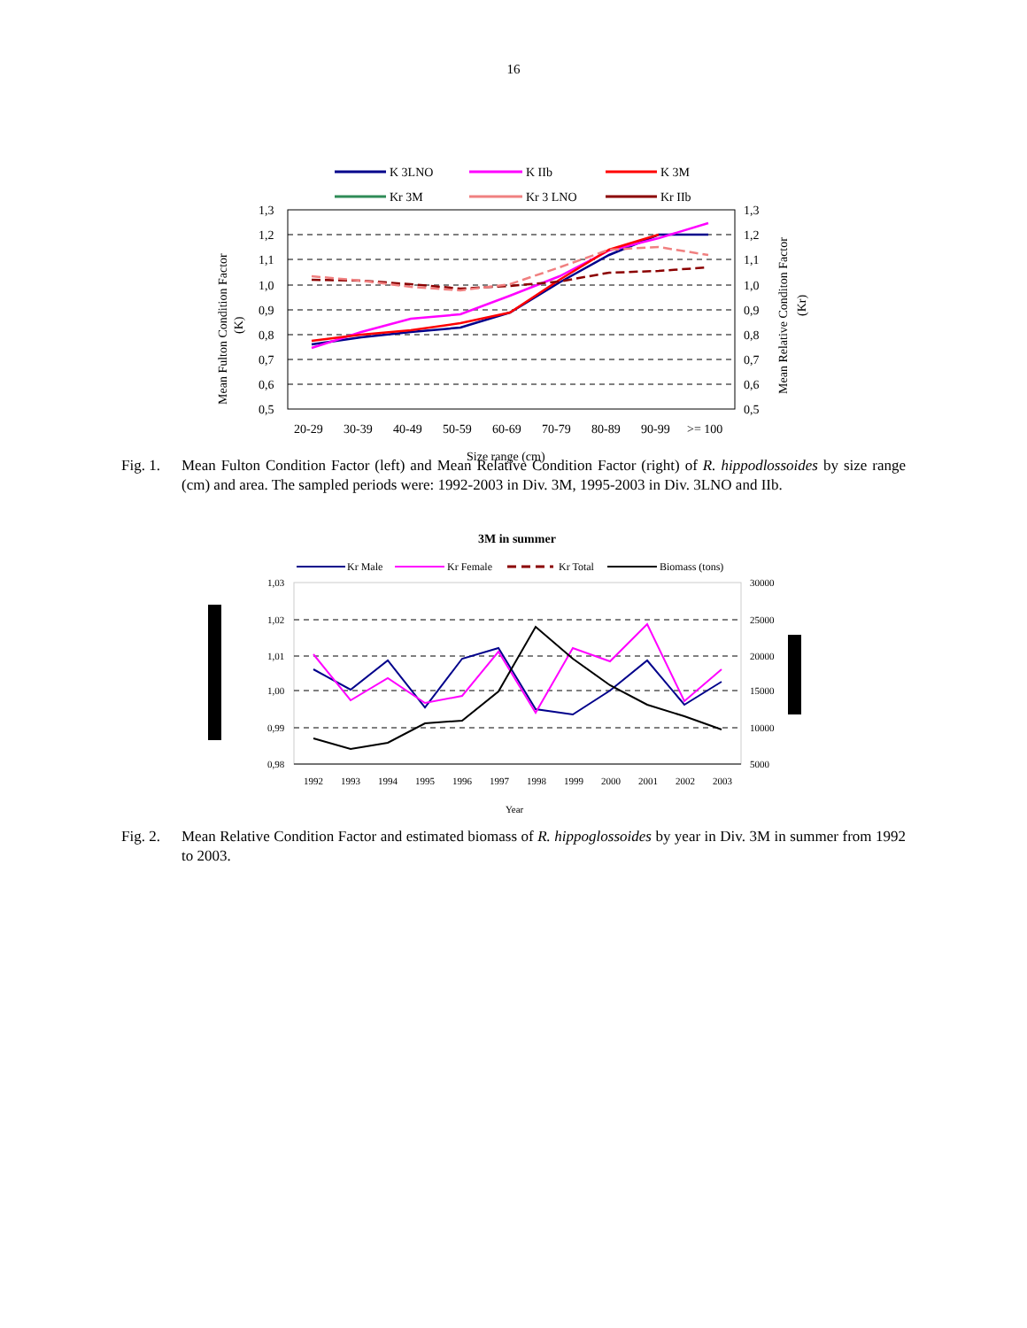16
K 3LNO
K IIb
K 3M
Kr 3M
Kr 3 LNO
Kr IIb
1,3
1,2
1,1
1,0
0,9
0,8
0,7
0,6
0,5
1,3
1,2
1,1
1,0
0,9
0,8
0,7
0,6
0,5
20-29
30-39
40-49
50-59
60-69
70-79
80-89
90-99
>= 100
Size range (cm)
Mean Fulton Condition Factor
(K)
Mean Relative Conditon Factor
(Kr)
Fig. 1.
Mean Fulton Condition Factor (left) and Mean Relative Condition Factor (right) of R. hippodlossoides by size range (cm) and area. The sampled periods were: 1992-2003 in Div. 3M, 1995-2003 in Div. 3LNO and IIb.
3M in summer
Kr Male
Kr Female
Kr Total
Biomass (tons)
1,03
1,02
1,01
1,00
0,99
0,98
30000
25000
20000
15000
10000
5000
1992
1993
1994
1995
1996
1997
1998
1999
2000
2001
2002
2003
Year
Fig. 2.
Mean Relative Condition Factor and estimated biomass of R. hippoglossoides by year in Div. 3M in summer from 1992 to 2003.